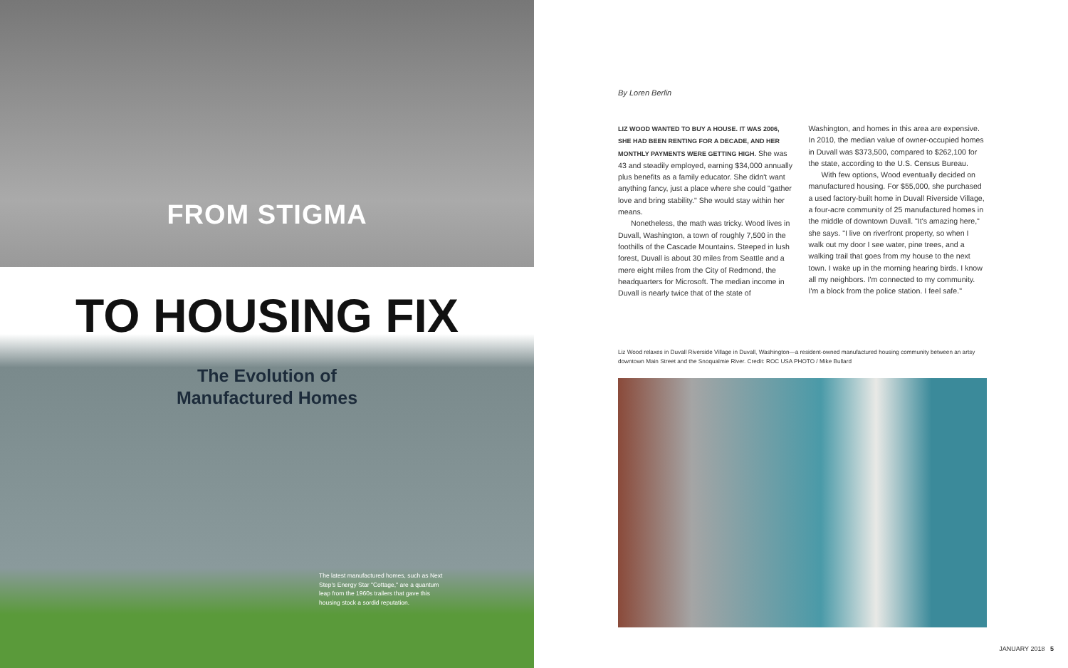FROM STIGMA
TO HOUSING FIX
The Evolution of
Manufactured Homes
The latest manufactured homes, such as Next Step's Energy Star "Cottage," are a quantum leap from the 1960s trailers that gave this housing stock a sordid reputation.
By Loren Berlin
LIZ WOOD WANTED TO BUY A HOUSE. IT WAS 2006, SHE HAD BEEN RENTING FOR A DECADE, AND HER MONTHLY PAYMENTS WERE GETTING HIGH. She was 43 and steadily employed, earning $34,000 annually plus benefits as a family educator. She didn't want anything fancy, just a place where she could "gather love and bring stability." She would stay within her means.
Nonetheless, the math was tricky. Wood lives in Duvall, Washington, a town of roughly 7,500 in the foothills of the Cascade Mountains. Steeped in lush forest, Duvall is about 30 miles from Seattle and a mere eight miles from the City of Redmond, the headquarters for Microsoft. The median income in Duvall is nearly twice that of the state of Washington, and homes in this area are expensive. In 2010, the median value of owner-occupied homes in Duvall was $373,500, compared to $262,100 for the state, according to the U.S. Census Bureau.
With few options, Wood eventually decided on manufactured housing. For $55,000, she purchased a used factory-built home in Duvall Riverside Village, a four-acre community of 25 manufactured homes in the middle of downtown Duvall. "It's amazing here," she says. "I live on riverfront property, so when I walk out my door I see water, pine trees, and a walking trail that goes from my house to the next town. I wake up in the morning hearing birds. I know all my neighbors. I'm connected to my community. I'm a block from the police station. I feel safe."
Liz Wood relaxes in Duvall Riverside Village in Duvall, Washington—a resident-owned manufactured housing community between an artsy downtown Main Street and the Snoqualmie River. Credit: ROC USA PHOTO / Mike Bullard
JANUARY 2018 5